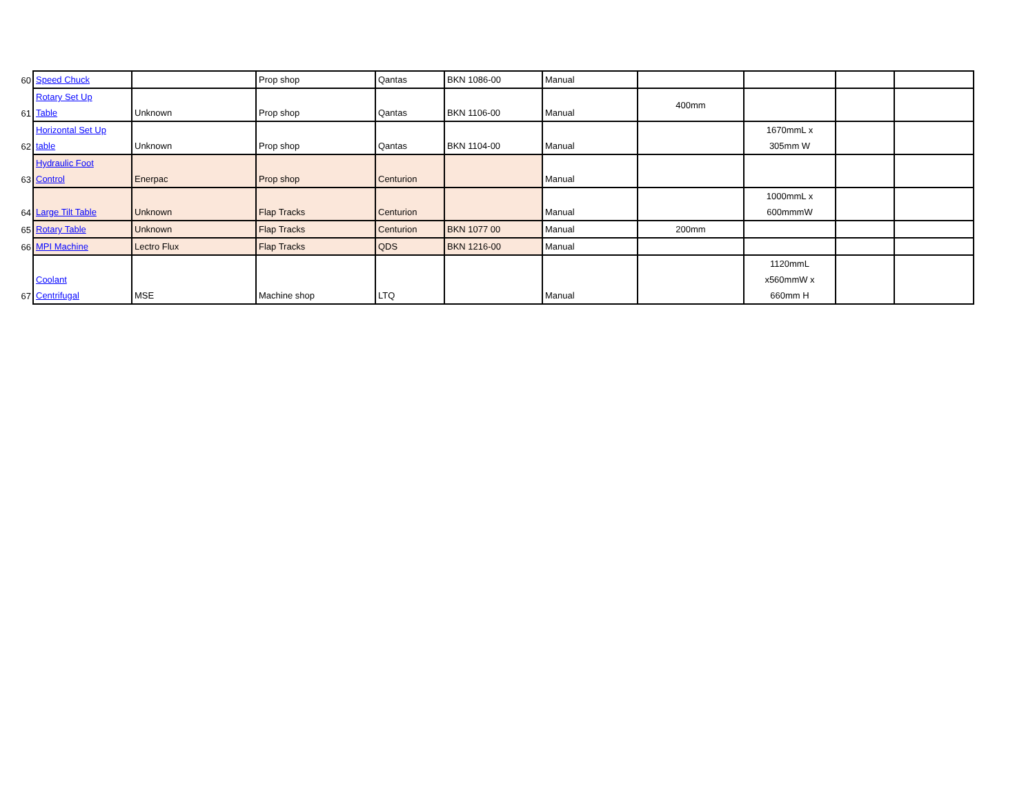| 60 | Speed Chuck | | Prop shop | Qantas | BKN 1086-00 | Manual | | | | |
| 61 | Rotary Set Up Table | Unknown | Prop shop | Qantas | BKN 1106-00 | Manual | 400mm | | | |
| 62 | Horizontal Set Up table | Unknown | Prop shop | Qantas | BKN 1104-00 | Manual | | 1670mmL x 305mm W | | |
| 63 | Hydraulic Foot Control | Enerpac | Prop shop | Centurion | | Manual | | | | |
| 64 | Large Tilt Table | Unknown | Flap Tracks | Centurion | | Manual | | 1000mmL x 600mmmW | | |
| 65 | Rotary Table | Unknown | Flap Tracks | Centurion | BKN 1077 00 | Manual | 200mm | | | |
| 66 | MPI Machine | Lectro Flux | Flap Tracks | QDS | BKN 1216-00 | Manual | | | | |
| 67 | Coolant Centrifugal | MSE | Machine shop | LTQ | | Manual | | 1120mmL x560mmW x 660mm H | | |